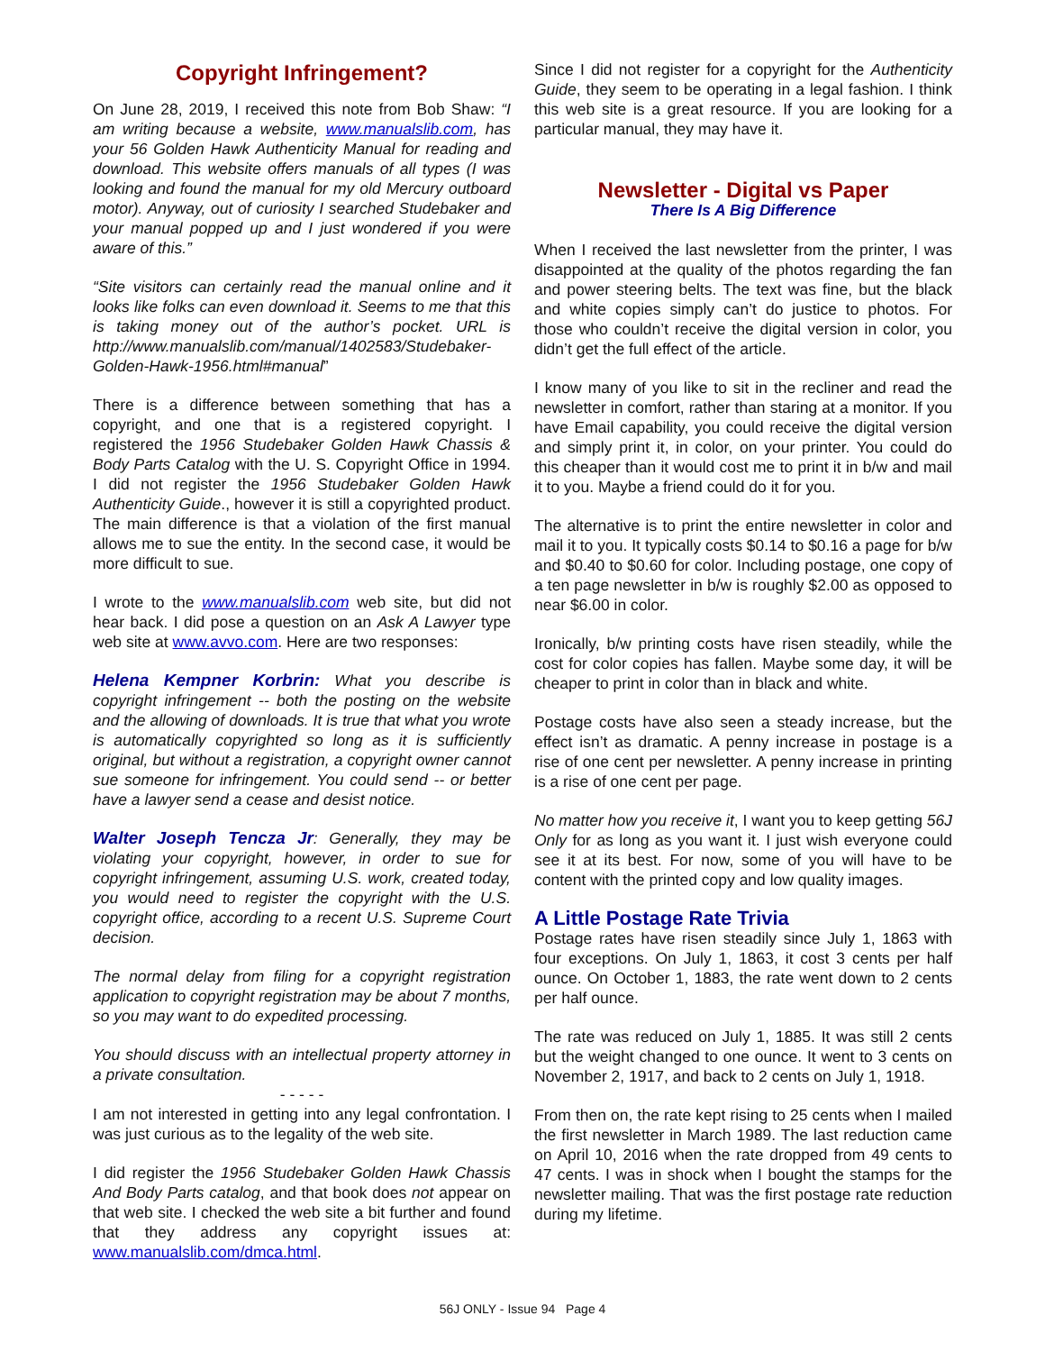Copyright Infringement?
On June 28, 2019, I received this note from Bob Shaw: “I am writing because a website, www.manualslib.com, has your 56 Golden Hawk Authenticity Manual for reading and download. This website offers manuals of all types (I was looking and found the manual for my old Mercury outboard motor). Anyway, out of curiosity I searched Studebaker and your manual popped up and I just wondered if you were aware of this.”
“Site visitors can certainly read the manual online and it looks like folks can even download it. Seems to me that this is taking money out of the author’s pocket. URL is http://www.manualslib.com/manual/1402583/Studebaker-Golden-Hawk-1956.html#manual”
There is a difference between something that has a copyright, and one that is a registered copyright. I registered the 1956 Studebaker Golden Hawk Chassis & Body Parts Catalog with the U. S. Copyright Office in 1994. I did not register the 1956 Studebaker Golden Hawk Authenticity Guide., however it is still a copyrighted product. The main difference is that a violation of the first manual allows me to sue the entity. In the second case, it would be more difficult to sue.
I wrote to the www.manualslib.com web site, but did not hear back. I did pose a question on an Ask A Lawyer type web site at www.avvo.com. Here are two responses:
Helena Kempner Korbrin: What you describe is copyright infringement -- both the posting on the website and the allowing of downloads. It is true that what you wrote is automatically copyrighted so long as it is sufficiently original, but without a registration, a copyright owner cannot sue someone for infringement. You could send -- or better have a lawyer send a cease and desist notice.
Walter Joseph Tencza Jr: Generally, they may be violating your copyright, however, in order to sue for copyright infringement, assuming U.S. work, created today, you would need to register the copyright with the U.S. copyright office, according to a recent U.S. Supreme Court decision.
The normal delay from filing for a copyright registration application to copyright registration may be about 7 months, so you may want to do expedited processing.
You should discuss with an intellectual property attorney in a private consultation.
- - - - -
I am not interested in getting into any legal confrontation. I was just curious as to the legality of the web site.
I did register the 1956 Studebaker Golden Hawk Chassis And Body Parts catalog, and that book does not appear on that web site. I checked the web site a bit further and found that they address any copyright issues at: www.manualslib.com/dmca.html.
Since I did not register for a copyright for the Authenticity Guide, they seem to be operating in a legal fashion. I think this web site is a great resource. If you are looking for a particular manual, they may have it.
Newsletter - Digital vs Paper
There Is A Big Difference
When I received the last newsletter from the printer, I was disappointed at the quality of the photos regarding the fan and power steering belts. The text was fine, but the black and white copies simply can’t do justice to photos. For those who couldn’t receive the digital version in color, you didn’t get the full effect of the article.
I know many of you like to sit in the recliner and read the newsletter in comfort, rather than staring at a monitor. If you have Email capability, you could receive the digital version and simply print it, in color, on your printer. You could do this cheaper than it would cost me to print it in b/w and mail it to you. Maybe a friend could do it for you.
The alternative is to print the entire newsletter in color and mail it to you. It typically costs $0.14 to $0.16 a page for b/w and $0.40 to $0.60 for color. Including postage, one copy of a ten page newsletter in b/w is roughly $2.00 as opposed to near $6.00 in color.
Ironically, b/w printing costs have risen steadily, while the cost for color copies has fallen. Maybe some day, it will be cheaper to print in color than in black and white.
Postage costs have also seen a steady increase, but the effect isn’t as dramatic. A penny increase in postage is a rise of one cent per newsletter. A penny increase in printing is a rise of one cent per page.
No matter how you receive it, I want you to keep getting 56J Only for as long as you want it. I just wish everyone could see it at its best. For now, some of you will have to be content with the printed copy and low quality images.
A Little Postage Rate Trivia
Postage rates have risen steadily since July 1, 1863 with four exceptions. On July 1, 1863, it cost 3 cents per half ounce. On October 1, 1883, the rate went down to 2 cents per half ounce.
The rate was reduced on July 1, 1885. It was still 2 cents but the weight changed to one ounce. It went to 3 cents on November 2, 1917, and back to 2 cents on July 1, 1918.
From then on, the rate kept rising to 25 cents when I mailed the first newsletter in March 1989. The last reduction came on April 10, 2016 when the rate dropped from 49 cents to 47 cents. I was in shock when I bought the stamps for the newsletter mailing. That was the first postage rate reduction during my lifetime.
56J ONLY - Issue 94 Page 4